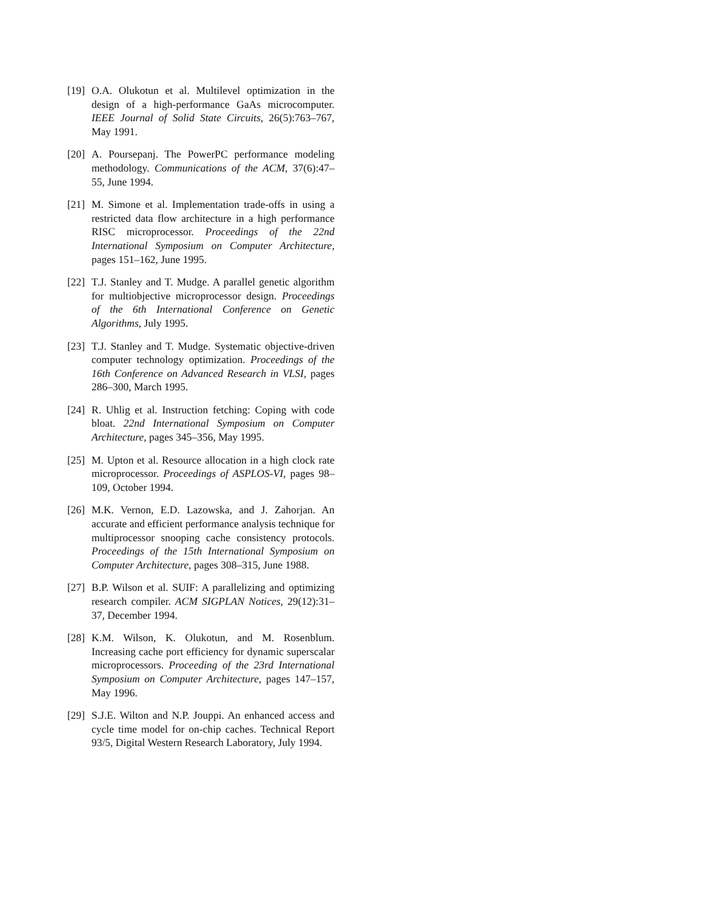[19] O.A. Olukotun et al. Multilevel optimization in the design of a high-performance GaAs microcomputer. IEEE Journal of Solid State Circuits, 26(5):763–767, May 1991.
[20] A. Poursepanj. The PowerPC performance modeling methodology. Communications of the ACM, 37(6):47–55, June 1994.
[21] M. Simone et al. Implementation trade-offs in using a restricted data flow architecture in a high performance RISC microprocessor. Proceedings of the 22nd International Symposium on Computer Architecture, pages 151–162, June 1995.
[22] T.J. Stanley and T. Mudge. A parallel genetic algorithm for multiobjective microprocessor design. Proceedings of the 6th International Conference on Genetic Algorithms, July 1995.
[23] T.J. Stanley and T. Mudge. Systematic objective-driven computer technology optimization. Proceedings of the 16th Conference on Advanced Research in VLSI, pages 286–300, March 1995.
[24] R. Uhlig et al. Instruction fetching: Coping with code bloat. 22nd International Symposium on Computer Architecture, pages 345–356, May 1995.
[25] M. Upton et al. Resource allocation in a high clock rate microprocessor. Proceedings of ASPLOS-VI, pages 98–109, October 1994.
[26] M.K. Vernon, E.D. Lazowska, and J. Zahorjan. An accurate and efficient performance analysis technique for multiprocessor snooping cache consistency protocols. Proceedings of the 15th International Symposium on Computer Architecture, pages 308–315, June 1988.
[27] B.P. Wilson et al. SUIF: A parallelizing and optimizing research compiler. ACM SIGPLAN Notices, 29(12):31–37, December 1994.
[28] K.M. Wilson, K. Olukotun, and M. Rosenblum. Increasing cache port efficiency for dynamic superscalar microprocessors. Proceeding of the 23rd International Symposium on Computer Architecture, pages 147–157, May 1996.
[29] S.J.E. Wilton and N.P. Jouppi. An enhanced access and cycle time model for on-chip caches. Technical Report 93/5, Digital Western Research Laboratory, July 1994.